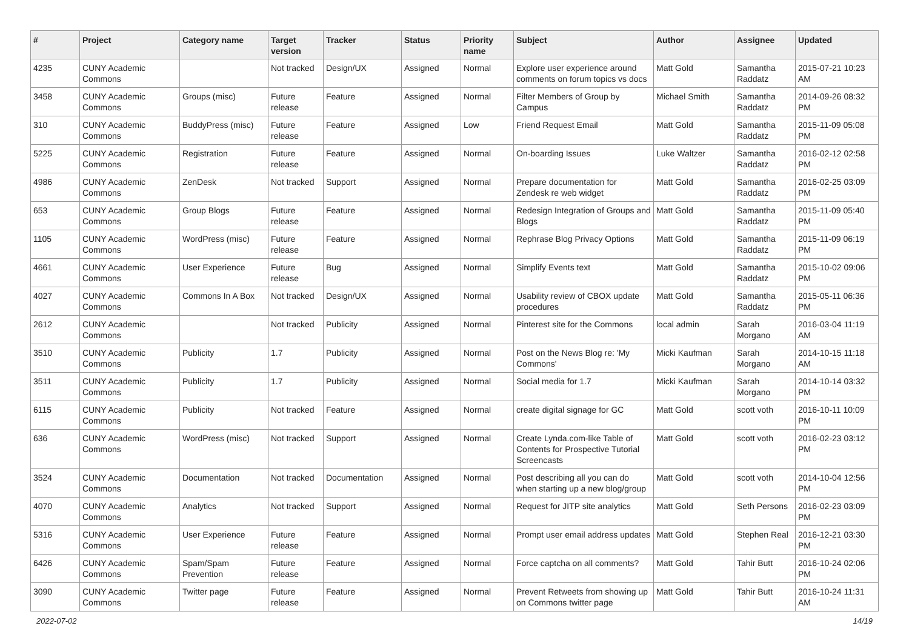| # | Project | Category name | Target version | Tracker | Status | Priority name | Subject | Author | Assignee | Updated |
| --- | --- | --- | --- | --- | --- | --- | --- | --- | --- | --- |
| 4235 | CUNY Academic Commons | | Not tracked | Design/UX | Assigned | Normal | Explore user experience around comments on forum topics vs docs | Matt Gold | Samantha Raddatz | 2015-07-21 10:23 AM |
| 3458 | CUNY Academic Commons | Groups (misc) | Future release | Feature | Assigned | Normal | Filter Members of Group by Campus | Michael Smith | Samantha Raddatz | 2014-09-26 08:32 PM |
| 310 | CUNY Academic Commons | BuddyPress (misc) | Future release | Feature | Assigned | Low | Friend Request Email | Matt Gold | Samantha Raddatz | 2015-11-09 05:08 PM |
| 5225 | CUNY Academic Commons | Registration | Future release | Feature | Assigned | Normal | On-boarding Issues | Luke Waltzer | Samantha Raddatz | 2016-02-12 02:58 PM |
| 4986 | CUNY Academic Commons | ZenDesk | Not tracked | Support | Assigned | Normal | Prepare documentation for Zendesk re web widget | Matt Gold | Samantha Raddatz | 2016-02-25 03:09 PM |
| 653 | CUNY Academic Commons | Group Blogs | Future release | Feature | Assigned | Normal | Redesign Integration of Groups and Blogs | Matt Gold | Samantha Raddatz | 2015-11-09 05:40 PM |
| 1105 | CUNY Academic Commons | WordPress (misc) | Future release | Feature | Assigned | Normal | Rephrase Blog Privacy Options | Matt Gold | Samantha Raddatz | 2015-11-09 06:19 PM |
| 4661 | CUNY Academic Commons | User Experience | Future release | Bug | Assigned | Normal | Simplify Events text | Matt Gold | Samantha Raddatz | 2015-10-02 09:06 PM |
| 4027 | CUNY Academic Commons | Commons In A Box | Not tracked | Design/UX | Assigned | Normal | Usability review of CBOX update procedures | Matt Gold | Samantha Raddatz | 2015-05-11 06:36 PM |
| 2612 | CUNY Academic Commons | | Not tracked | Publicity | Assigned | Normal | Pinterest site for the Commons | local admin | Sarah Morgano | 2016-03-04 11:19 AM |
| 3510 | CUNY Academic Commons | Publicity | 1.7 | Publicity | Assigned | Normal | Post on the News Blog re: 'My Commons' | Micki Kaufman | Sarah Morgano | 2014-10-15 11:18 AM |
| 3511 | CUNY Academic Commons | Publicity | 1.7 | Publicity | Assigned | Normal | Social media for 1.7 | Micki Kaufman | Sarah Morgano | 2014-10-14 03:32 PM |
| 6115 | CUNY Academic Commons | Publicity | Not tracked | Feature | Assigned | Normal | create digital signage for GC | Matt Gold | scott voth | 2016-10-11 10:09 PM |
| 636 | CUNY Academic Commons | WordPress (misc) | Not tracked | Support | Assigned | Normal | Create Lynda.com-like Table of Contents for Prospective Tutorial Screencasts | Matt Gold | scott voth | 2016-02-23 03:12 PM |
| 3524 | CUNY Academic Commons | Documentation | Not tracked | Documentation | Assigned | Normal | Post describing all you can do when starting up a new blog/group | Matt Gold | scott voth | 2014-10-04 12:56 PM |
| 4070 | CUNY Academic Commons | Analytics | Not tracked | Support | Assigned | Normal | Request for JITP site analytics | Matt Gold | Seth Persons | 2016-02-23 03:09 PM |
| 5316 | CUNY Academic Commons | User Experience | Future release | Feature | Assigned | Normal | Prompt user email address updates | Matt Gold | Stephen Real | 2016-12-21 03:30 PM |
| 6426 | CUNY Academic Commons | Spam/Spam Prevention | Future release | Feature | Assigned | Normal | Force captcha on all comments? | Matt Gold | Tahir Butt | 2016-10-24 02:06 PM |
| 3090 | CUNY Academic Commons | Twitter page | Future release | Feature | Assigned | Normal | Prevent Retweets from showing up on Commons twitter page | Matt Gold | Tahir Butt | 2016-10-24 11:31 AM |
2022-07-02 14/19